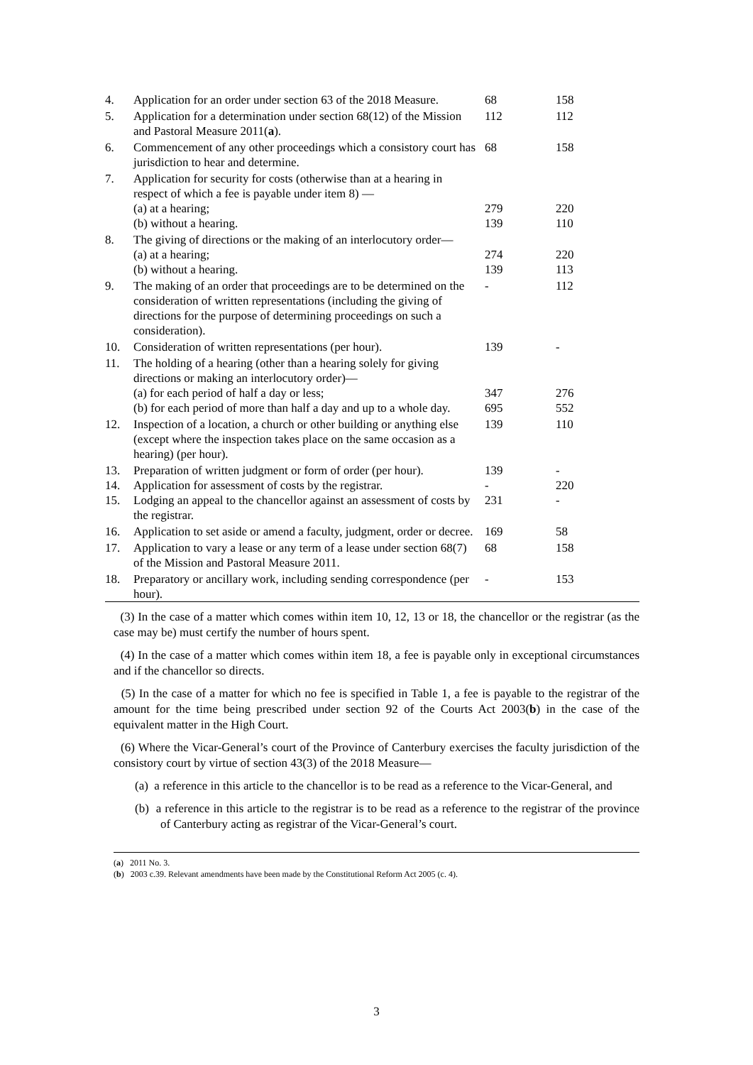| 4. | Application for an order under section 63 of the 2018 Measure. | 68 | 158 |
| 5. | Application for a determination under section 68(12) of the Mission and Pastoral Measure 2011( a ). | 112 | 112 |
| 6. | Commencement of any other proceedings which a consistory court has jurisdiction to hear and determine. | 68 | 158 |
| 7. | Application for security for costs (otherwise than at a hearing in respect of which a fee is payable under item 8) — | | |
| | (a) at a hearing; | 279 | 220 |
| | (b) without a hearing. | 139 | 110 |
| 8. | The giving of directions or the making of an interlocutory order— | | |
| | (a) at a hearing; | 274 | 220 |
| | (b) without a hearing. | 139 | 113 |
| 9. | The making of an order that proceedings are to be determined on the consideration of written representations (including the giving of directions for the purpose of determining proceedings on such a consideration). | - | 112 |
| 10. | Consideration of written representations (per hour). | 139 | - |
| 11. | The holding of a hearing (other than a hearing solely for giving directions or making an interlocutory order)— | | |
| | (a) for each period of half a day or less; | 347 | 276 |
| | (b) for each period of more than half a day and up to a whole day. | 695 | 552 |
| 12. | Inspection of a location, a church or other building or anything else (except where the inspection takes place on the same occasion as a hearing) (per hour). | 139 | 110 |
| 13. | Preparation of written judgment or form of order (per hour). | 139 | - |
| 14. | Application for assessment of costs by the registrar. | - | 220 |
| 15. | Lodging an appeal to the chancellor against an assessment of costs by the registrar. | 231 | - |
| 16. | Application to set aside or amend a faculty, judgment, order or decree. | 169 | 58 |
| 17. | Application to vary a lease or any term of a lease under section 68(7) of the Mission and Pastoral Measure 2011. | 68 | 158 |
| 18. | Preparatory or ancillary work, including sending correspondence (per hour). | - | 153 |
(3) In the case of a matter which comes within item 10, 12, 13 or 18, the chancellor or the registrar (as the case may be) must certify the number of hours spent.
(4) In the case of a matter which comes within item 18, a fee is payable only in exceptional circumstances and if the chancellor so directs.
(5) In the case of a matter for which no fee is specified in Table 1, a fee is payable to the registrar of the amount for the time being prescribed under section 92 of the Courts Act 2003(b) in the case of the equivalent matter in the High Court.
(6) Where the Vicar-General’s court of the Province of Canterbury exercises the faculty jurisdiction of the consistory court by virtue of section 43(3) of the 2018 Measure—
(a) a reference in this article to the chancellor is to be read as a reference to the Vicar-General, and
(b) a reference in this article to the registrar is to be read as a reference to the registrar of the province of Canterbury acting as registrar of the Vicar-General’s court.
(a) 2011 No. 3.
(b) 2003 c.39. Relevant amendments have been made by the Constitutional Reform Act 2005 (c. 4).
3